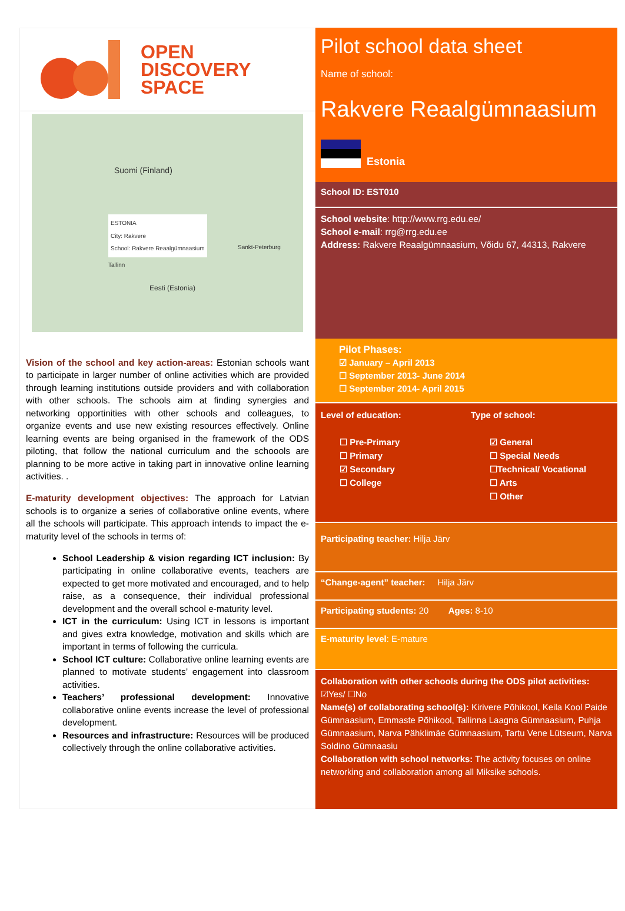OPEN
DISCOVERY
SPACE
Suomi (Finland)
Tallinn
Eesti (Estonia)
Sankt-Peterburg
ESTONIA
City: Rakvere
School: Rakvere Reaalgümnaasium
Vision of the school and key action-areas: Estonian schools want to participate in larger number of online activities which are provided through learning institutions outside providers and with collaboration with other schools. The schools aim at finding synergies and networking opportinities with other schools and colleagues, to organize events and use new existing resources effectively. Online learning events are being organised in the framework of the ODS piloting, that follow the national curriculum and the schoools are planning to be more active in taking part in innovative online learning activities. .
E-maturity development objectives: The approach for Latvian schools is to organize a series of collaborative online events, where all the schools will participate. This approach intends to impact the e-maturity level of the schools in terms of:
School Leadership & vision regarding ICT inclusion: By participating in online collaborative events, teachers are expected to get more motivated and encouraged, and to help raise, as a consequence, their individual professional development and the overall school e-maturity level.
ICT in the curriculum: Using ICT in lessons is important and gives extra knowledge, motivation and skills which are important in terms of following the curricula.
School ICT culture: Collaborative online learning events are planned to motivate students’ engagement into classroom activities.
Teachers’ professional development: Innovative collaborative online events increase the level of professional development.
Resources and infrastructure: Resources will be produced collectively through the online collaborative activities.
Pilot school data sheet
Name of school:
Rakvere Reaalgümnaasium
Estonia
School ID: EST010
School website: http://www.rrg.edu.ee/
School e-mail: rrg@rrg.edu.ee
Address: Rakvere Reaalgümnaasium, Võidu 67, 44313, Rakvere
Pilot Phases:
☑ January – April 2013
☐ September 2013- June 2014
☐ September 2014- April 2015
Level of education:
☐ Pre-Primary
☐ Primary
☑ Secondary
☐ College
Type of school:
☑ General
☐ Special Needs
☐Technical/ Vocational
☐ Arts
☐ Other
Participating teacher: Hilja Järv
“Change-agent” teacher: Hilja Järv
Participating students: 20 Ages: 8-10
E-maturity level: E-mature
Collaboration with other schools during the ODS pilot activities:
☑Yes/ ☐No
Name(s) of collaborating school(s): Kirivere Põhikool, Keila Kool Paide Gümnaasium, Emmaste Põhikool, Tallinna Laagna Gümnaasium, Puhja Gümnaasium, Narva Pähklimäe Gümnaasium, Tartu Vene Lütseum, Narva Soldino Gümnaasiu
Collaboration with school networks: The activity focuses on online networking and collaboration among all Miksike schools.